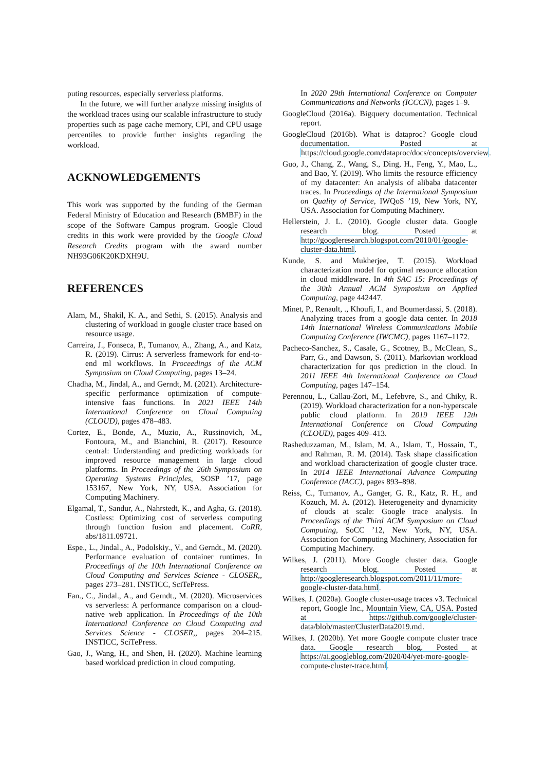puting resources, especially serverless platforms.
In the future, we will further analyze missing insights of the workload traces using our scalable infrastructure to study properties such as page cache memory, CPI, and CPU usage percentiles to provide further insights regarding the workload.
ACKNOWLEDGEMENTS
This work was supported by the funding of the German Federal Ministry of Education and Research (BMBF) in the scope of the Software Campus program. Google Cloud credits in this work were provided by the Google Cloud Research Credits program with the award number NH93G06K20KDXH9U.
REFERENCES
Alam, M., Shakil, K. A., and Sethi, S. (2015). Analysis and clustering of workload in google cluster trace based on resource usage.
Carreira, J., Fonseca, P., Tumanov, A., Zhang, A., and Katz, R. (2019). Cirrus: A serverless framework for end-to-end ml workflows. In Proceedings of the ACM Symposium on Cloud Computing, pages 13–24.
Chadha, M., Jindal, A., and Gerndt, M. (2021). Architecture-specific performance optimization of compute-intensive faas functions. In 2021 IEEE 14th International Conference on Cloud Computing (CLOUD), pages 478–483.
Cortez, E., Bonde, A., Muzio, A., Russinovich, M., Fontoura, M., and Bianchini, R. (2017). Resource central: Understanding and predicting workloads for improved resource management in large cloud platforms. In Proceedings of the 26th Symposium on Operating Systems Principles, SOSP ’17, page 153167, New York, NY, USA. Association for Computing Machinery.
Elgamal, T., Sandur, A., Nahrstedt, K., and Agha, G. (2018). Costless: Optimizing cost of serverless computing through function fusion and placement. CoRR, abs/1811.09721.
Espe., L., Jindal., A., Podolskiy., V., and Gerndt., M. (2020). Performance evaluation of container runtimes. In Proceedings of the 10th International Conference on Cloud Computing and Services Science - CLOSER,, pages 273–281. INSTICC, SciTePress.
Fan., C., Jindal., A., and Gerndt., M. (2020). Microservices vs serverless: A performance comparison on a cloud-native web application. In Proceedings of the 10th International Conference on Cloud Computing and Services Science - CLOSER,, pages 204–215. INSTICC, SciTePress.
Gao, J., Wang, H., and Shen, H. (2020). Machine learning based workload prediction in cloud computing.
In 2020 29th International Conference on Computer Communications and Networks (ICCCN), pages 1–9.
GoogleCloud (2016a). Bigquery documentation. Technical report.
GoogleCloud (2016b). What is dataproc? Google cloud documentation. Posted at https://cloud.google.com/dataproc/docs/concepts/overview.
Guo, J., Chang, Z., Wang, S., Ding, H., Feng, Y., Mao, L., and Bao, Y. (2019). Who limits the resource efficiency of my datacenter: An analysis of alibaba datacenter traces. In Proceedings of the International Symposium on Quality of Service, IWQoS ’19, New York, NY, USA. Association for Computing Machinery.
Hellerstein, J. L. (2010). Google cluster data. Google research blog. Posted at http://googleresearch.blogspot.com/2010/01/google-cluster-data.html.
Kunde, S. and Mukherjee, T. (2015). Workload characterization model for optimal resource allocation in cloud middleware. In 4th SAC 15: Proceedings of the 30th Annual ACM Symposium on Applied Computing, page 442447.
Minet, P., Renault, ., Khoufi, I., and Boumerdassi, S. (2018). Analyzing traces from a google data center. In 2018 14th International Wireless Communications Mobile Computing Conference (IWCMC), pages 1167–1172.
Pacheco-Sanchez, S., Casale, G., Scotney, B., McClean, S., Parr, G., and Dawson, S. (2011). Markovian workload characterization for qos prediction in the cloud. In 2011 IEEE 4th International Conference on Cloud Computing, pages 147–154.
Perennou, L., Callau-Zori, M., Lefebvre, S., and Chiky, R. (2019). Workload characterization for a non-hyperscale public cloud platform. In 2019 IEEE 12th International Conference on Cloud Computing (CLOUD), pages 409–413.
Rasheduzzaman, M., Islam, M. A., Islam, T., Hossain, T., and Rahman, R. M. (2014). Task shape classification and workload characterization of google cluster trace. In 2014 IEEE International Advance Computing Conference (IACC), pages 893–898.
Reiss, C., Tumanov, A., Ganger, G. R., Katz, R. H., and Kozuch, M. A. (2012). Heterogeneity and dynamicity of clouds at scale: Google trace analysis. In Proceedings of the Third ACM Symposium on Cloud Computing, SoCC ’12, New York, NY, USA. Association for Computing Machinery, Association for Computing Machinery.
Wilkes, J. (2011). More Google cluster data. Google research blog. Posted at http://googleresearch.blogspot.com/2011/11/more-google-cluster-data.html.
Wilkes, J. (2020a). Google cluster-usage traces v3. Technical report, Google Inc., Mountain View, CA, USA. Posted at https://github.com/google/cluster-data/blob/master/ClusterData2019.md.
Wilkes, J. (2020b). Yet more Google compute cluster trace data. Google research blog. Posted at https://ai.googleblog.com/2020/04/yet-more-google-compute-cluster-trace.html.